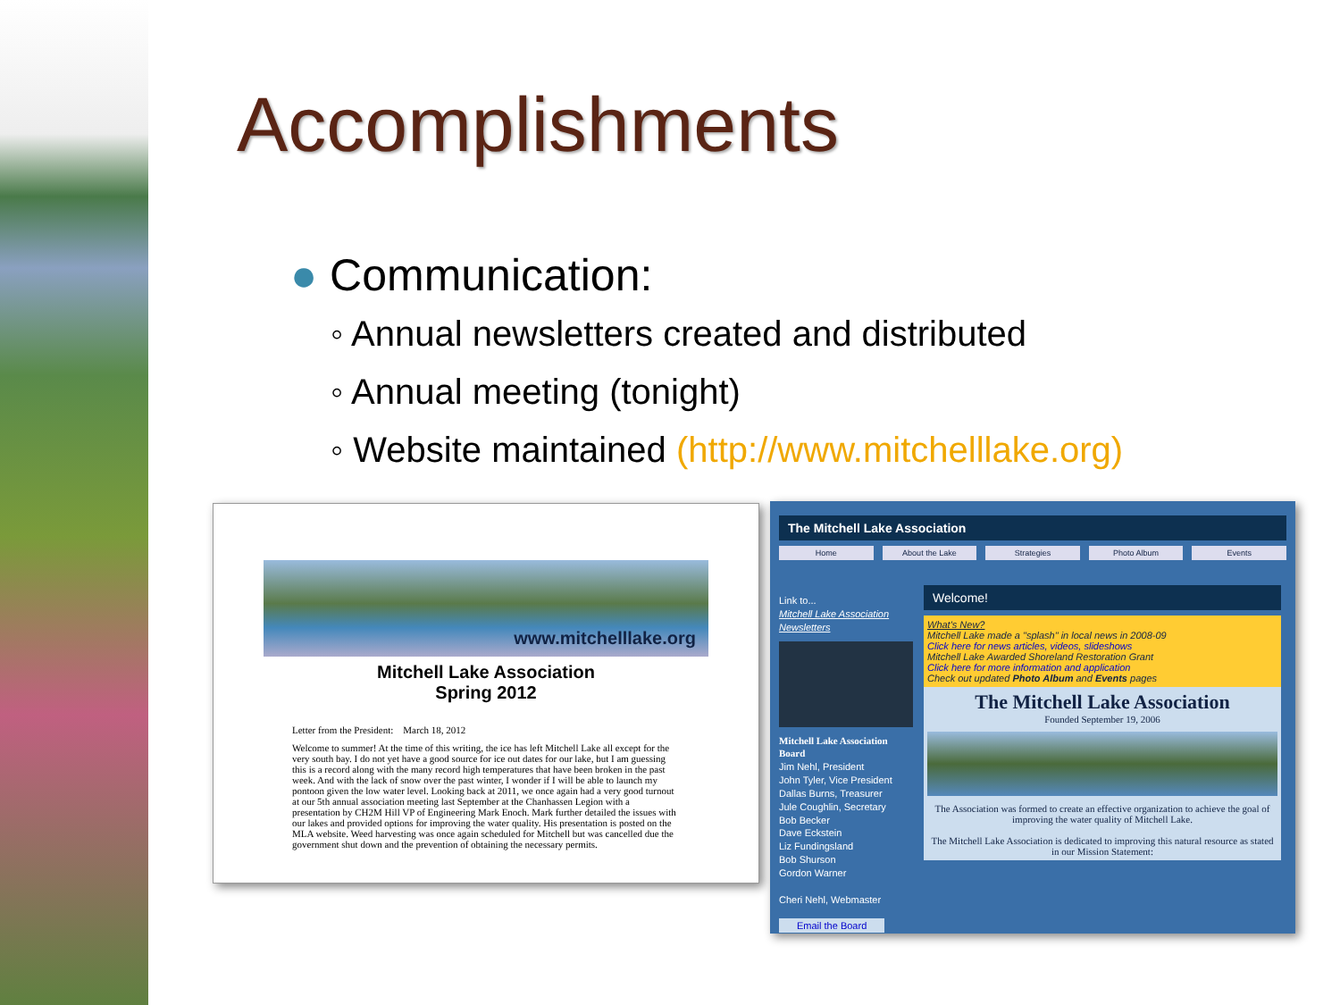Accomplishments
● Communication:
◦ Annual newsletters created and distributed
◦ Annual meeting (tonight)
◦ Website maintained (http://www.mitchelllake.org)
www.mitchelllake.org
Mitchell Lake Association
Spring 2012
Letter from the President: March 18, 2012
Welcome to summer! At the time of this writing, the ice has left Mitchell Lake all except for the very south bay. I do not yet have a good source for ice out dates for our lake, but I am guessing this is a record along with the many record high temperatures that have been broken in the past week. And with the lack of snow over the past winter, I wonder if I will be able to launch my pontoon given the low water level. Looking back at 2011, we once again had a very good turnout at our 5th annual association meeting last September at the Chanhassen Legion with a presentation by CH2M Hill VP of Engineering Mark Enoch. Mark further detailed the issues with our lakes and provided options for improving the water quality. His presentation is posted on the MLA website. Weed harvesting was once again scheduled for Mitchell but was cancelled due the government shut down and the prevention of obtaining the necessary permits.
The Mitchell Lake Association
Home About the Lake Strategies Photo Album Events
Link to...
Mitchell Lake Association Newsletters
Mitchell Lake Association Board
Jim Nehl, President
John Tyler, Vice President
Dallas Burns, Treasurer
Jule Coughlin, Secretary
Bob Becker
Dave Eckstein
Liz Fundingsland
Bob Shurson
Gordon Warner
Cheri Nehl, Webmaster
Email the Board
Welcome!
What's New?
Mitchell Lake made a "splash" in local news in 2008-09
Click here for news articles, videos, slideshows
Mitchell Lake Awarded Shoreland Restoration Grant
Click here for more information and application
Check out updated Photo Album and Events pages
The Mitchell Lake Association
Founded September 19, 2006
The Association was formed to create an effective organization to achieve the goal of improving the water quality of Mitchell Lake.
The Mitchell Lake Association is dedicated to improving this natural resource as stated in our Mission Statement: